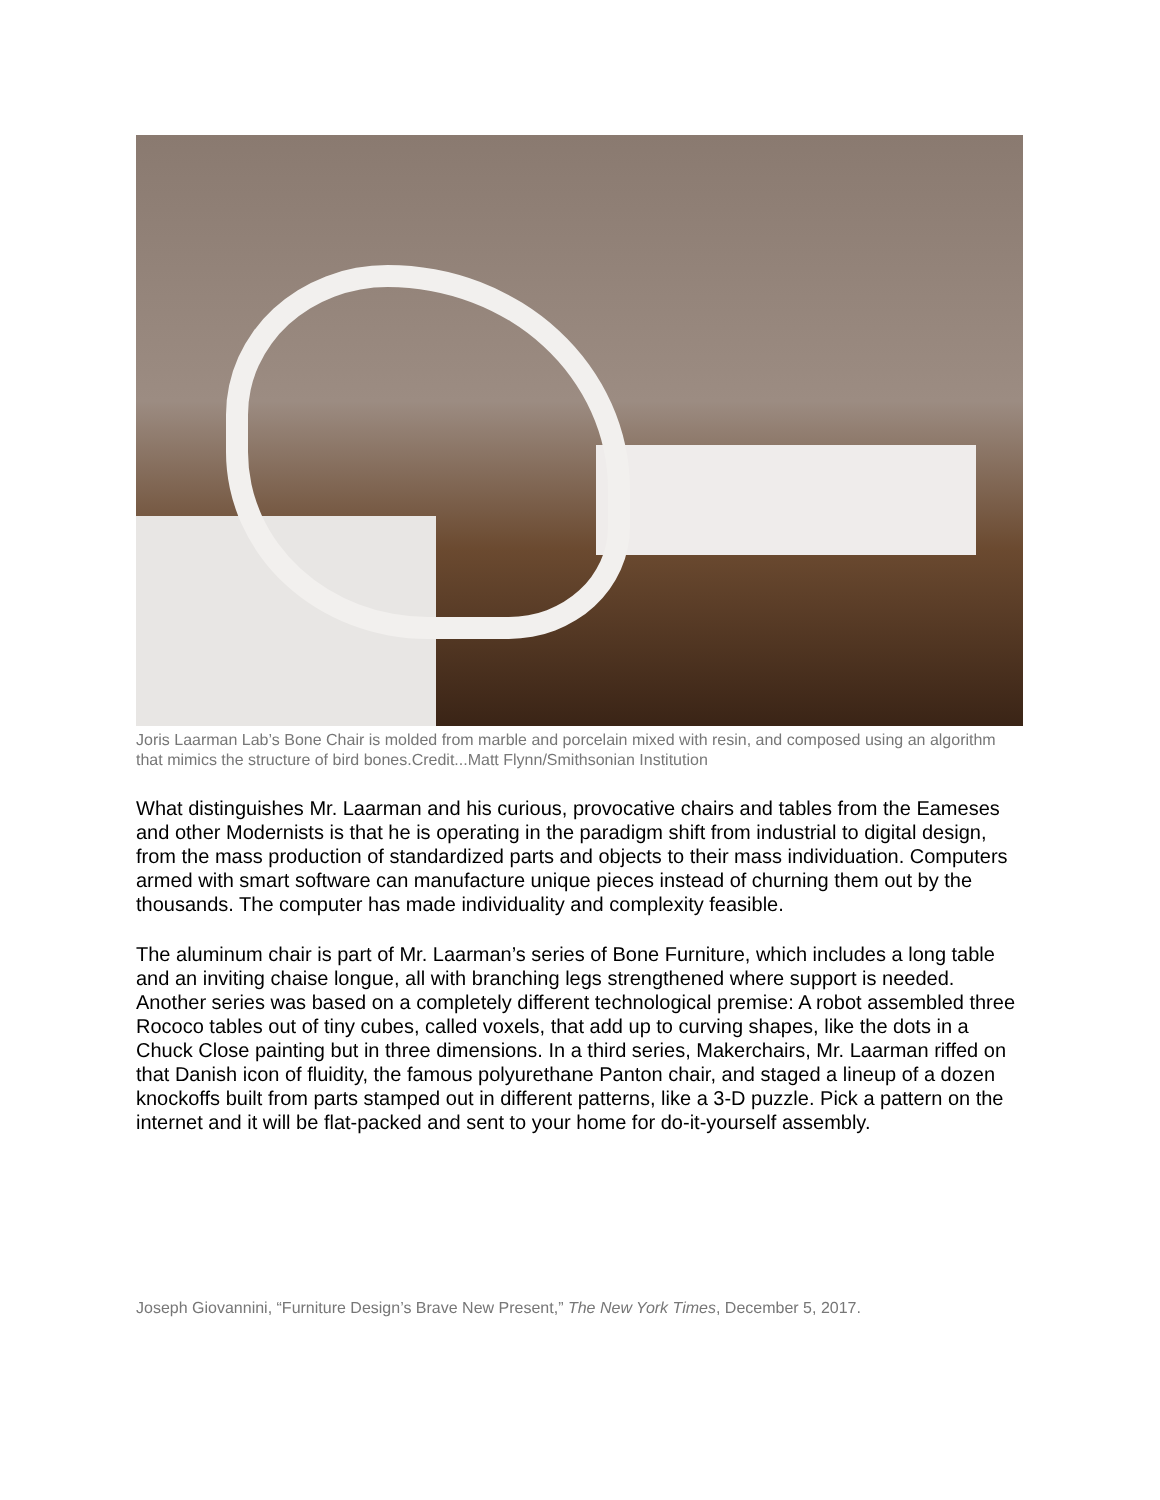Joris Laarman Lab’s Bone Chair is molded from marble and porcelain mixed with resin, and composed using an algorithm that mimics the structure of bird bones.Credit...Matt Flynn/Smithsonian Institution
What distinguishes Mr. Laarman and his curious, provocative chairs and tables from the Eameses and other Modernists is that he is operating in the paradigm shift from industrial to digital design, from the mass production of standardized parts and objects to their mass individuation. Computers armed with smart software can manufacture unique pieces instead of churning them out by the thousands. The computer has made individuality and complexity feasible.
The aluminum chair is part of Mr. Laarman’s series of Bone Furniture, which includes a long table and an inviting chaise longue, all with branching legs strengthened where support is needed. Another series was based on a completely different technological premise: A robot assembled three Rococo tables out of tiny cubes, called voxels, that add up to curving shapes, like the dots in a Chuck Close painting but in three dimensions. In a third series, Makerchairs, Mr. Laarman riffed on that Danish icon of fluidity, the famous polyurethane Panton chair, and staged a lineup of a dozen knockoffs built from parts stamped out in different patterns, like a 3-D puzzle. Pick a pattern on the internet and it will be flat-packed and sent to your home for do-it-yourself assembly.
Joseph Giovannini, “Furniture Design’s Brave New Present,” The New York Times, December 5, 2017.